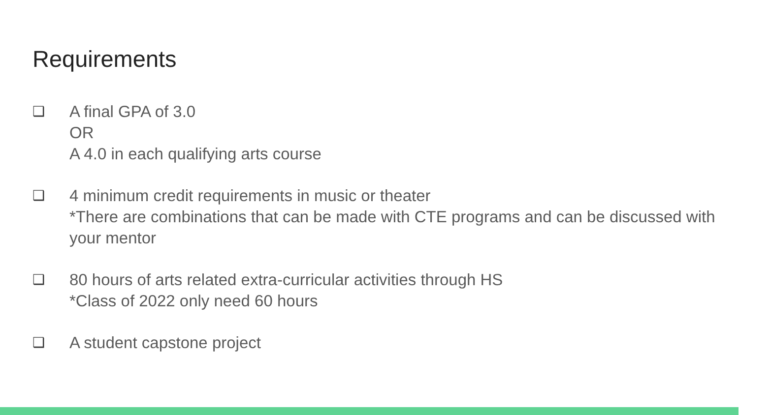Requirements
❑
A final GPA of 3.0
OR
A 4.0 in each qualifying arts course
❑
4 minimum credit requirements in music or theater
*There are combinations that can be made with CTE programs and can be discussed with your mentor
❑
80 hours of arts related extra-curricular activities through HS
*Class of 2022 only need 60 hours
❑
A student capstone project